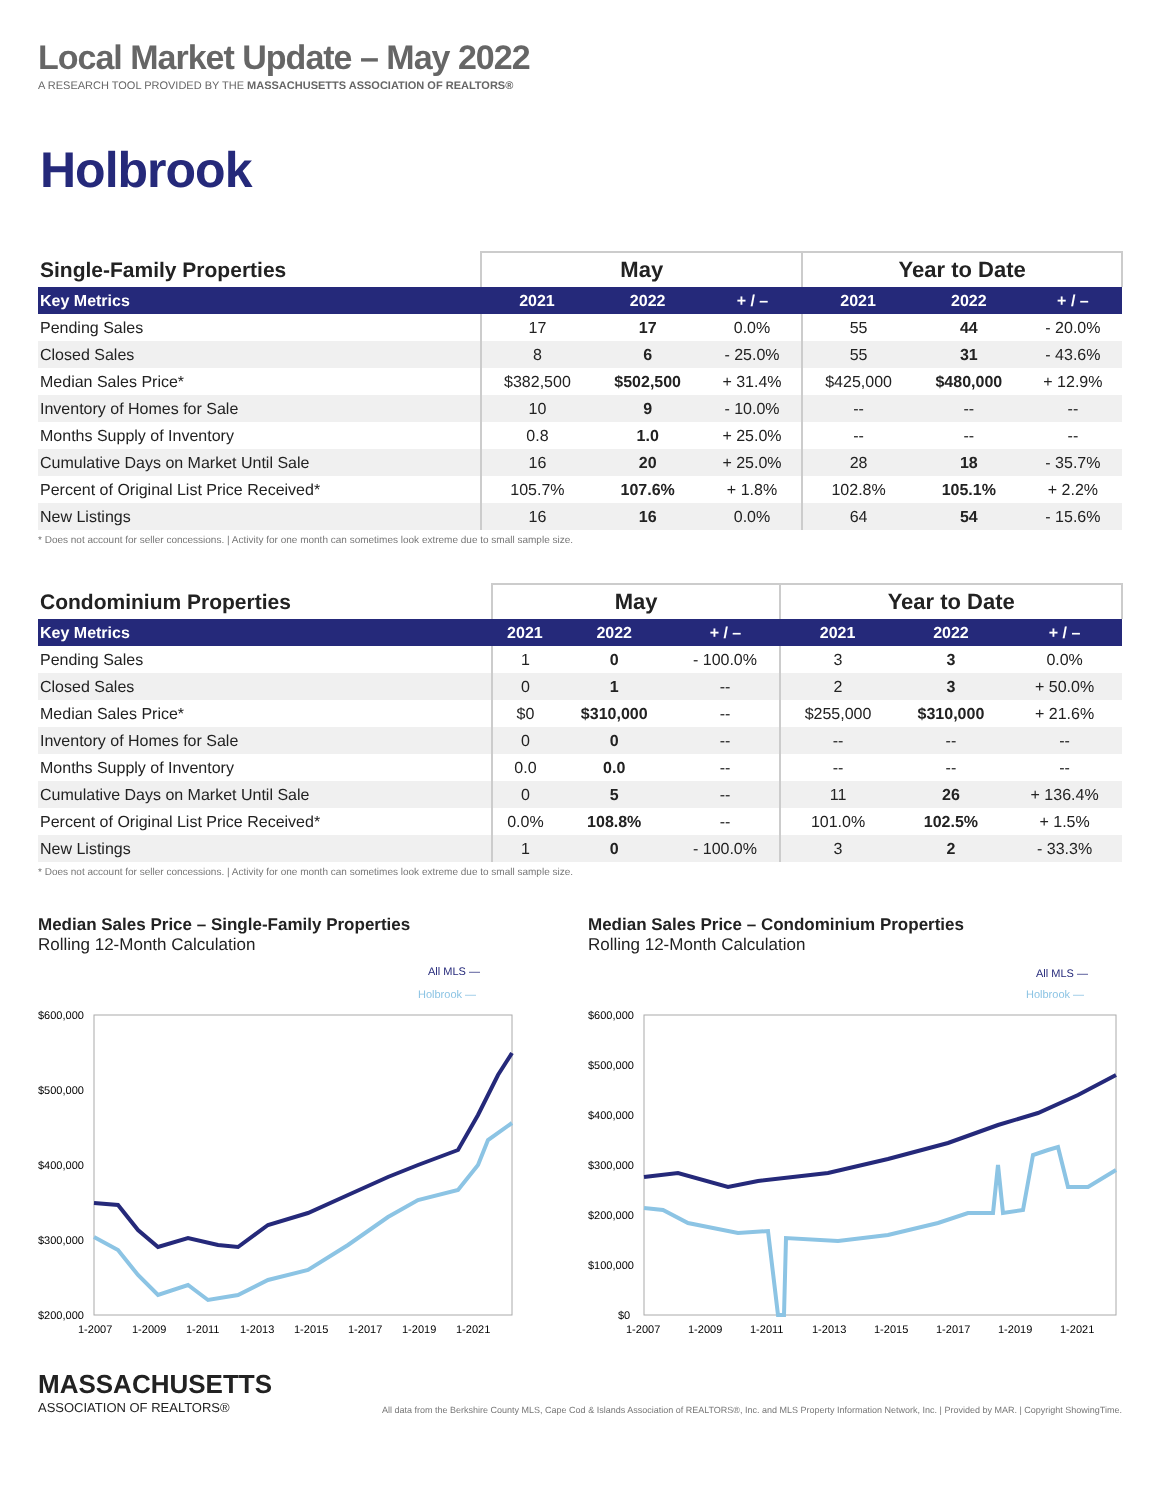Local Market Update – May 2022
A RESEARCH TOOL PROVIDED BY THE MASSACHUSETTS ASSOCIATION OF REALTORS®
Holbrook
| Single-Family Properties | May | | | Year to Date | | |
| --- | --- | --- | --- | --- | --- | --- |
| Key Metrics | 2021 | 2022 | + / – | 2021 | 2022 | + / – |
| Pending Sales | 17 | 17 | 0.0% | 55 | 44 | - 20.0% |
| Closed Sales | 8 | 6 | - 25.0% | 55 | 31 | - 43.6% |
| Median Sales Price* | $382,500 | $502,500 | + 31.4% | $425,000 | $480,000 | + 12.9% |
| Inventory of Homes for Sale | 10 | 9 | - 10.0% | -- | -- | -- |
| Months Supply of Inventory | 0.8 | 1.0 | + 25.0% | -- | -- | -- |
| Cumulative Days on Market Until Sale | 16 | 20 | + 25.0% | 28 | 18 | - 35.7% |
| Percent of Original List Price Received* | 105.7% | 107.6% | + 1.8% | 102.8% | 105.1% | + 2.2% |
| New Listings | 16 | 16 | 0.0% | 64 | 54 | - 15.6% |
* Does not account for seller concessions. | Activity for one month can sometimes look extreme due to small sample size.
| Condominium Properties | May | | | Year to Date | | |
| --- | --- | --- | --- | --- | --- | --- |
| Key Metrics | 2021 | 2022 | + / – | 2021 | 2022 | + / – |
| Pending Sales | 1 | 0 | - 100.0% | 3 | 3 | 0.0% |
| Closed Sales | 0 | 1 | -- | 2 | 3 | + 50.0% |
| Median Sales Price* | $0 | $310,000 | -- | $255,000 | $310,000 | + 21.6% |
| Inventory of Homes for Sale | 0 | 0 | -- | -- | -- | -- |
| Months Supply of Inventory | 0.0 | 0.0 | -- | -- | -- | -- |
| Cumulative Days on Market Until Sale | 0 | 5 | -- | 11 | 26 | + 136.4% |
| Percent of Original List Price Received* | 0.0% | 108.8% | -- | 101.0% | 102.5% | + 1.5% |
| New Listings | 1 | 0 | - 100.0% | 3 | 2 | - 33.3% |
* Does not account for seller concessions. | Activity for one month can sometimes look extreme due to small sample size.
Median Sales Price – Single-Family Properties
Rolling 12-Month Calculation
All MLS —
Holbrook —
$600,000
$500,000
$400,000
$300,000
$200,000
1-2007
1-2009
1-2011
1-2013
1-2015
1-2017
1-2019
1-2021
Median Sales Price – Condominium Properties
Rolling 12-Month Calculation
All MLS —
Holbrook —
$600,000
$500,000
$400,000
$300,000
$200,000
$100,000
$0
1-2007
1-2009
1-2011
1-2013
1-2015
1-2017
1-2019
1-2021
MASSACHUSETTS
ASSOCIATION OF REALTORS®
All data from the Berkshire County MLS, Cape Cod & Islands Association of REALTORS®, Inc. and MLS Property Information Network, Inc. | Provided by MAR. | Copyright ShowingTime.